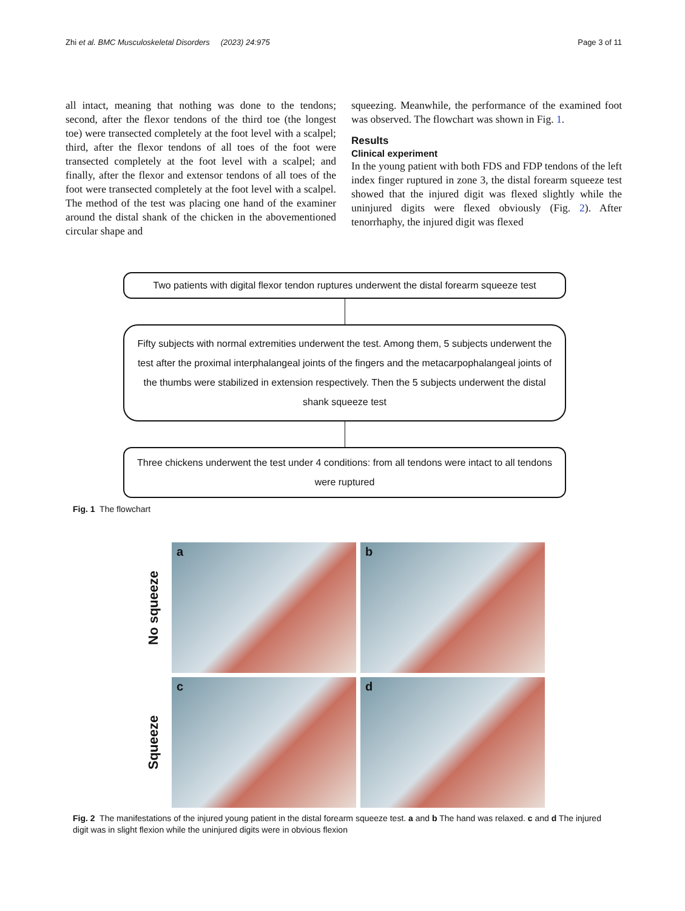Zhi et al. BMC Musculoskeletal Disorders (2023) 24:975 Page 3 of 11
all intact, meaning that nothing was done to the tendons; second, after the flexor tendons of the third toe (the longest toe) were transected completely at the foot level with a scalpel; third, after the flexor tendons of all toes of the foot were transected completely at the foot level with a scalpel; and finally, after the flexor and extensor tendons of all toes of the foot were transected completely at the foot level with a scalpel. The method of the test was placing one hand of the examiner around the distal shank of the chicken in the abovementioned circular shape and
squeezing. Meanwhile, the performance of the examined foot was observed. The flowchart was shown in Fig. 1.
Results
Clinical experiment
In the young patient with both FDS and FDP tendons of the left index finger ruptured in zone 3, the distal forearm squeeze test showed that the injured digit was flexed slightly while the uninjured digits were flexed obviously (Fig. 2). After tenorrhaphy, the injured digit was flexed
Two patients with digital flexor tendon ruptures underwent the distal forearm squeeze test
Fifty subjects with normal extremities underwent the test. Among them, 5 subjects underwent the test after the proximal interphalangeal joints of the fingers and the metacarpophalangeal joints of the thumbs were stabilized in extension respectively. Then the 5 subjects underwent the distal shank squeeze test
Three chickens underwent the test under 4 conditions: from all tendons were intact to all tendons were ruptured
Fig. 1 The flowchart
No squeeze
a
b
Squeeze
c
d
Fig. 2 The manifestations of the injured young patient in the distal forearm squeeze test. a and b The hand was relaxed. c and d The injured digit was in slight flexion while the uninjured digits were in obvious flexion